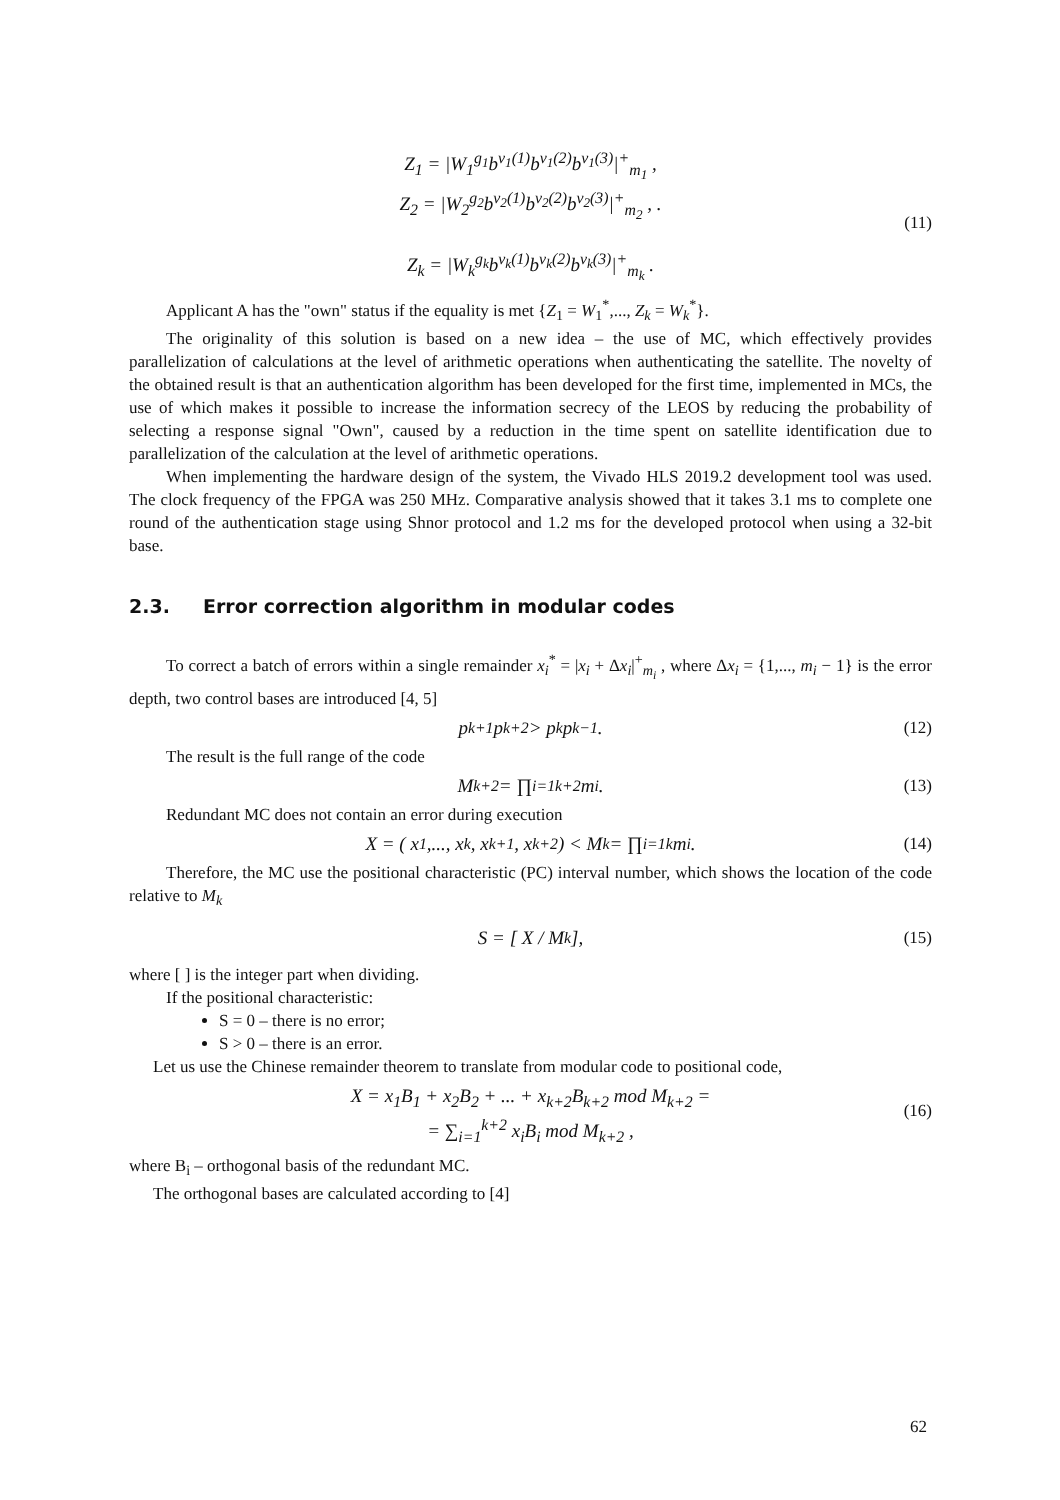Z<sub>1</sub> = |W<sub>1</sub><sup>g<sub>1</sub></sup>b<sup>v<sub>1</sub>(1)</sup>b<sup>v<sub>1</sub>(2)</sup>b<sup>v<sub>1</sub>(3)</sup>|<sup>+</sup><sub>m<sub>1</sub></sub> ,
Z<sub>2</sub> = |W<sub>2</sub><sup>g<sub>2</sub></sup>b<sup>v<sub>2</sub>(1)</sup>b<sup>v<sub>2</sub>(2)</sup>b<sup>v<sub>2</sub>(3)</sup>|<sup>+</sup><sub>m<sub>2</sub></sub> , .
Z<sub>k</sub> = |W<sub>k</sub><sup>g<sub>k</sub></sup>b<sup>v<sub>k</sub>(1)</sup>b<sup>v<sub>k</sub>(2)</sup>b<sup>v<sub>k</sub>(3)</sup>|<sup>+</sup><sub>m<sub>k</sub></sub> .
(11)
Applicant A has the "own" status if the equality is met {Z<sub>1</sub> = W<sub>1</sub><sup>*</sup>,..., Z<sub>k</sub> = W<sub>k</sub><sup>*</sup>}.
The originality of this solution is based on a new idea – the use of MC, which effectively provides parallelization of calculations at the level of arithmetic operations when authenticating the satellite. The novelty of the obtained result is that an authentication algorithm has been developed for the first time, implemented in MCs, the use of which makes it possible to increase the information secrecy of the LEOS by reducing the probability of selecting a response signal "Own", caused by a reduction in the time spent on satellite identification due to parallelization of the calculation at the level of arithmetic operations.
When implementing the hardware design of the system, the Vivado HLS 2019.2 development tool was used. The clock frequency of the FPGA was 250 MHz. Comparative analysis showed that it takes 3.1 ms to complete one round of the authentication stage using Shnor protocol and 1.2 ms for the developed protocol when using a 32-bit base.
2.3. Error correction algorithm in modular codes
To correct a batch of errors within a single remainder x<sub>i</sub><sup>*</sup> = |x<sub>i</sub> + Δx<sub>i</sub>|<sup>+</sup><sub>m<sub>i</sub></sub> , where Δx<sub>i</sub> = {1,..., m<sub>i</sub> − 1} is the error depth, two control bases are introduced [4, 5]
p<sub>k+1</sub>p<sub>k+2</sub> > p<sub>k</sub>p<sub>k−1</sub> . (12)
The result is the full range of the code
M<sub>k+2</sub> = ∏<sub>i=1</sub><sup>k+2</sup> m<sub>i</sub> . (13)
Redundant MC does not contain an error during execution
X = ( x<sub>1</sub> ,..., x<sub>k</sub> , x<sub>k+1</sub> , x<sub>k+2</sub> ) < M<sub>k</sub> = ∏<sub>i=1</sub><sup>k</sup> m<sub>i</sub> . (14)
Therefore, the MC use the positional characteristic (PC) interval number, which shows the location of the code relative to M<sub>k</sub>
S = [ X / M<sub>k</sub> ], (15)
where [ ] is the integer part when dividing.
If the positional characteristic:
S = 0 – there is no error;
S > 0 – there is an error.
Let us use the Chinese remainder theorem to translate from modular code to positional code,
X = x<sub>1</sub>B<sub>1</sub> + x<sub>2</sub>B<sub>2</sub> + ... + x<sub>k+2</sub>B<sub>k+2</sub> mod M<sub>k+2</sub> =
= ∑<sub>i=1</sub><sup>k+2</sup> x<sub>i</sub>B<sub>i</sub> mod M<sub>k+2</sub> ,
(16)
where B<sub>i</sub> – orthogonal basis of the redundant MC.
The orthogonal bases are calculated according to [4]
62